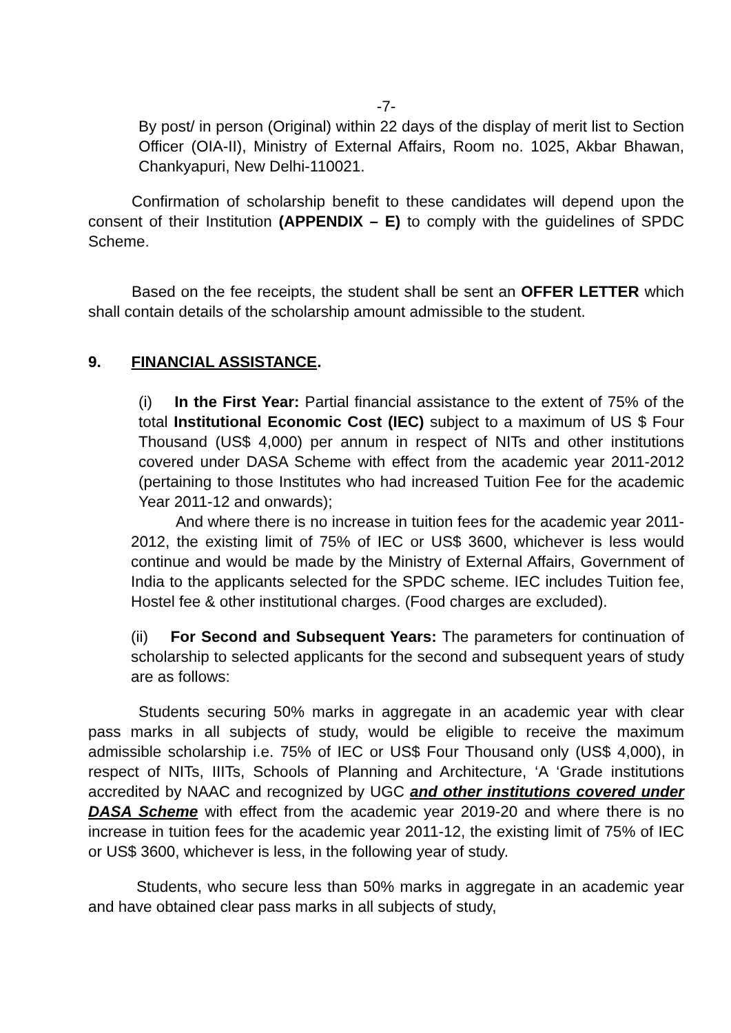-7-
By post/ in person (Original) within 22 days of the display of merit list to Section Officer (OIA-II), Ministry of External Affairs, Room no. 1025, Akbar Bhawan, Chankyapuri, New Delhi-110021.
Confirmation of scholarship benefit to these candidates will depend upon the consent of their Institution (APPENDIX – E) to comply with the guidelines of SPDC Scheme.
Based on the fee receipts, the student shall be sent an OFFER LETTER which shall contain details of the scholarship amount admissible to the student.
9. FINANCIAL ASSISTANCE.
(i) In the First Year: Partial financial assistance to the extent of 75% of the total Institutional Economic Cost (IEC) subject to a maximum of US $ Four Thousand (US$ 4,000) per annum in respect of NITs and other institutions covered under DASA Scheme with effect from the academic year 2011-2012 (pertaining to those Institutes who had increased Tuition Fee for the academic Year 2011-12 and onwards);
And where there is no increase in tuition fees for the academic year 2011-2012, the existing limit of 75% of IEC or US$ 3600, whichever is less would continue and would be made by the Ministry of External Affairs, Government of India to the applicants selected for the SPDC scheme. IEC includes Tuition fee, Hostel fee & other institutional charges. (Food charges are excluded).
(ii) For Second and Subsequent Years: The parameters for continuation of scholarship to selected applicants for the second and subsequent years of study are as follows:
Students securing 50% marks in aggregate in an academic year with clear pass marks in all subjects of study, would be eligible to receive the maximum admissible scholarship i.e. 75% of IEC or US$ Four Thousand only (US$ 4,000), in respect of NITs, IIITs, Schools of Planning and Architecture, ‘A ‘Grade institutions accredited by NAAC and recognized by UGC and other institutions covered under DASA Scheme with effect from the academic year 2019-20 and where there is no increase in tuition fees for the academic year 2011-12, the existing limit of 75% of IEC or US$ 3600, whichever is less, in the following year of study.
Students, who secure less than 50% marks in aggregate in an academic year and have obtained clear pass marks in all subjects of study,